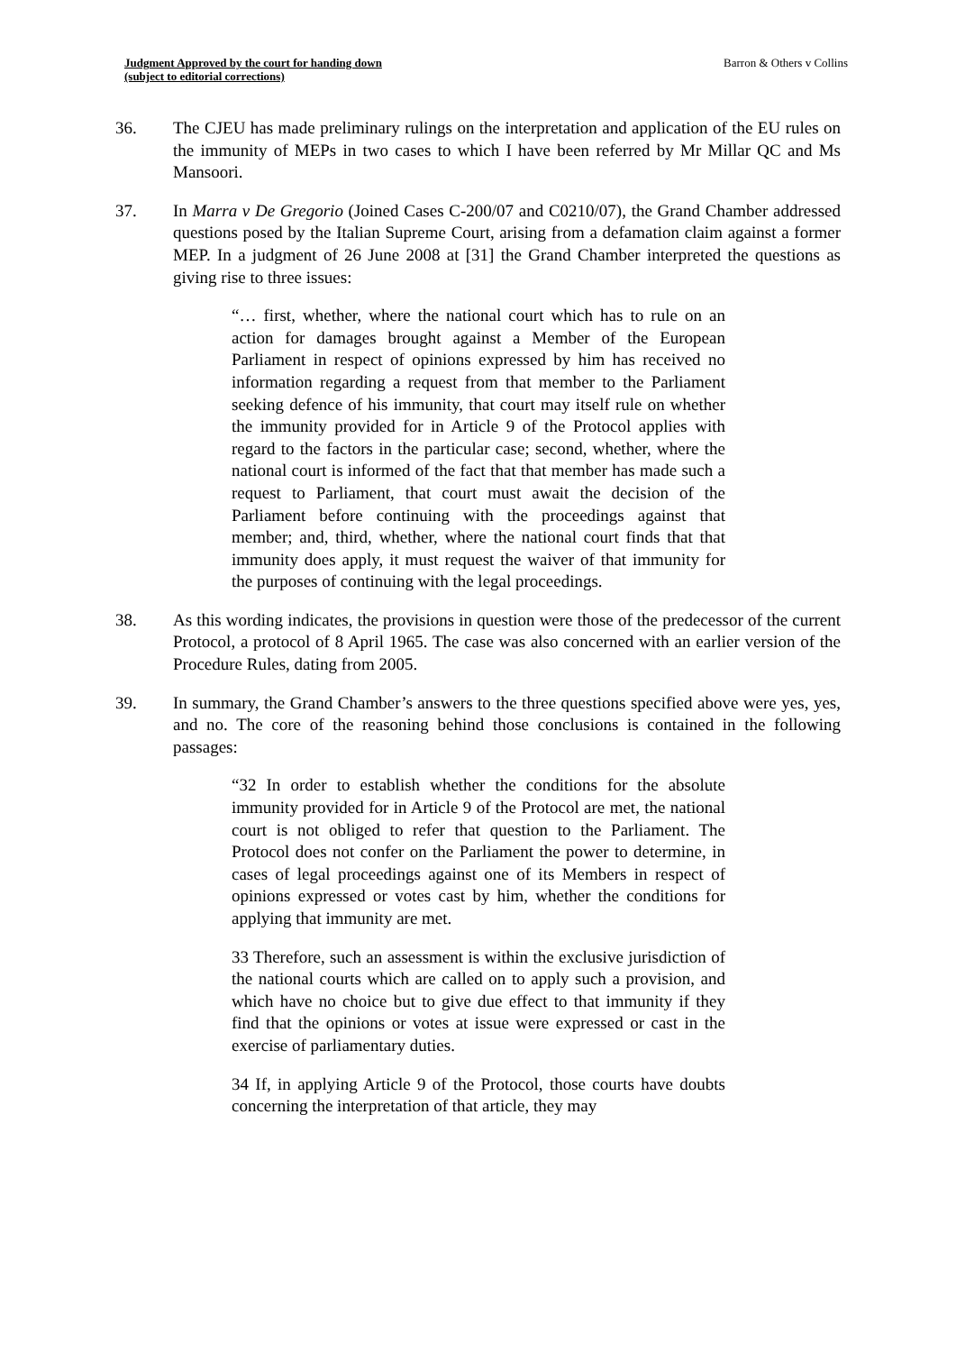Judgment Approved by the court for handing down
(subject to editorial corrections)
Barron & Others v Collins
36. The CJEU has made preliminary rulings on the interpretation and application of the EU rules on the immunity of MEPs in two cases to which I have been referred by Mr Millar QC and Ms Mansoori.
37. In Marra v De Gregorio (Joined Cases C-200/07 and C0210/07), the Grand Chamber addressed questions posed by the Italian Supreme Court, arising from a defamation claim against a former MEP. In a judgment of 26 June 2008 at [31] the Grand Chamber interpreted the questions as giving rise to three issues:
“… first, whether, where the national court which has to rule on an action for damages brought against a Member of the European Parliament in respect of opinions expressed by him has received no information regarding a request from that member to the Parliament seeking defence of his immunity, that court may itself rule on whether the immunity provided for in Article 9 of the Protocol applies with regard to the factors in the particular case; second, whether, where the national court is informed of the fact that that member has made such a request to Parliament, that court must await the decision of the Parliament before continuing with the proceedings against that member; and, third, whether, where the national court finds that that immunity does apply, it must request the waiver of that immunity for the purposes of continuing with the legal proceedings.
38. As this wording indicates, the provisions in question were those of the predecessor of the current Protocol, a protocol of 8 April 1965. The case was also concerned with an earlier version of the Procedure Rules, dating from 2005.
39. In summary, the Grand Chamber’s answers to the three questions specified above were yes, yes, and no. The core of the reasoning behind those conclusions is contained in the following passages:
“32 In order to establish whether the conditions for the absolute immunity provided for in Article 9 of the Protocol are met, the national court is not obliged to refer that question to the Parliament. The Protocol does not confer on the Parliament the power to determine, in cases of legal proceedings against one of its Members in respect of opinions expressed or votes cast by him, whether the conditions for applying that immunity are met.
33 Therefore, such an assessment is within the exclusive jurisdiction of the national courts which are called on to apply such a provision, and which have no choice but to give due effect to that immunity if they find that the opinions or votes at issue were expressed or cast in the exercise of parliamentary duties.
34 If, in applying Article 9 of the Protocol, those courts have doubts concerning the interpretation of that article, they may